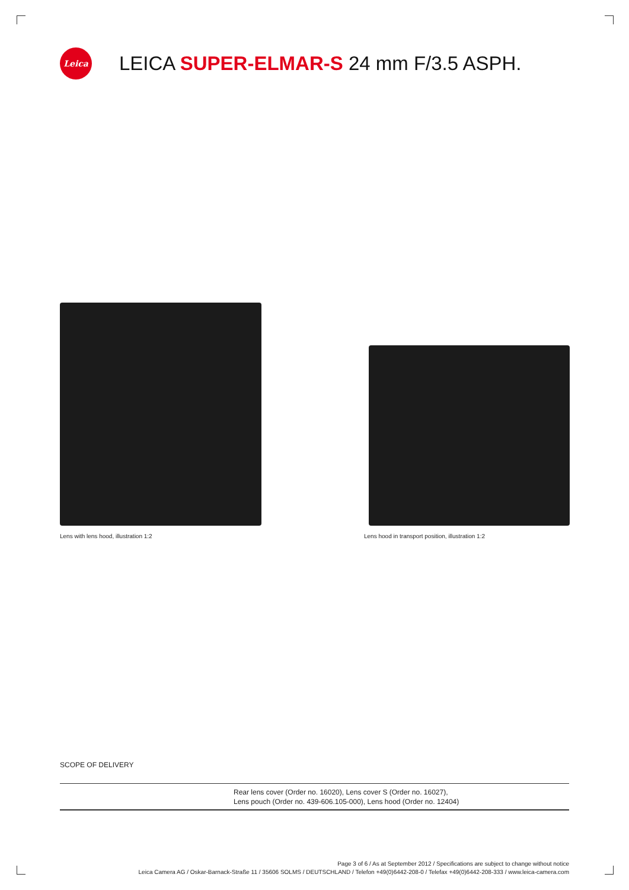Leica
LEICA SUPER-ELMAR-S 24 mm F/3.5 ASPH.
Lens with lens hood, illustration 1:2
Lens hood in transport position, illustration 1:2
SCOPE OF DELIVERY
| | Rear lens cover (Order no. 16020), Lens cover S (Order no. 16027), Lens pouch (Order no. 439-606.105-000), Lens hood (Order no. 12404) |
Page 3 of 6 / As at September 2012 / Specifications are subject to change without notice
Leica Camera AG / Oskar-Barnack-Straße 11 / 35606 SOLMS / DEUTSCHLAND / Telefon +49(0)6442-208-0 / Telefax +49(0)6442-208-333 / www.leica-camera.com